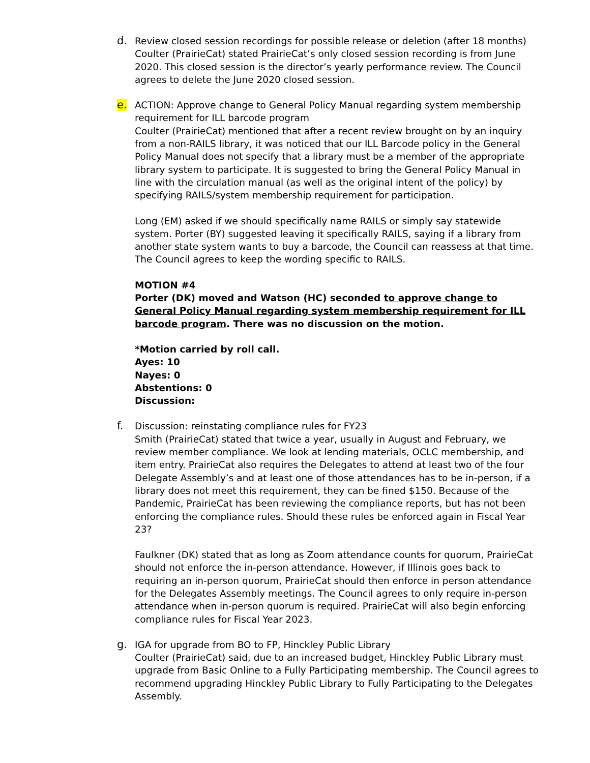d. Review closed session recordings for possible release or deletion (after 18 months)
Coulter (PrairieCat) stated PrairieCat’s only closed session recording is from June 2020. This closed session is the director’s yearly performance review. The Council agrees to delete the June 2020 closed session.
e. ACTION: Approve change to General Policy Manual regarding system membership requirement for ILL barcode program
Coulter (PrairieCat) mentioned that after a recent review brought on by an inquiry from a non-RAILS library, it was noticed that our ILL Barcode policy in the General Policy Manual does not specify that a library must be a member of the appropriate library system to participate. It is suggested to bring the General Policy Manual in line with the circulation manual (as well as the original intent of the policy) by specifying RAILS/system membership requirement for participation.
Long (EM) asked if we should specifically name RAILS or simply say statewide system. Porter (BY) suggested leaving it specifically RAILS, saying if a library from another state system wants to buy a barcode, the Council can reassess at that time. The Council agrees to keep the wording specific to RAILS.
MOTION #4
Porter (DK) moved and Watson (HC) seconded to approve change to General Policy Manual regarding system membership requirement for ILL barcode program. There was no discussion on the motion.
*Motion carried by roll call.
Ayes: 10
Nayes: 0
Abstentions: 0
Discussion:
f. Discussion: reinstating compliance rules for FY23
Smith (PrairieCat) stated that twice a year, usually in August and February, we review member compliance. We look at lending materials, OCLC membership, and item entry. PrairieCat also requires the Delegates to attend at least two of the four Delegate Assembly’s and at least one of those attendances has to be in-person, if a library does not meet this requirement, they can be fined $150. Because of the Pandemic, PrairieCat has been reviewing the compliance reports, but has not been enforcing the compliance rules. Should these rules be enforced again in Fiscal Year 23?
Faulkner (DK) stated that as long as Zoom attendance counts for quorum, PrairieCat should not enforce the in-person attendance. However, if Illinois goes back to requiring an in-person quorum, PrairieCat should then enforce in person attendance for the Delegates Assembly meetings. The Council agrees to only require in-person attendance when in-person quorum is required. PrairieCat will also begin enforcing compliance rules for Fiscal Year 2023.
g. IGA for upgrade from BO to FP, Hinckley Public Library
Coulter (PrairieCat) said, due to an increased budget, Hinckley Public Library must upgrade from Basic Online to a Fully Participating membership. The Council agrees to recommend upgrading Hinckley Public Library to Fully Participating to the Delegates Assembly.